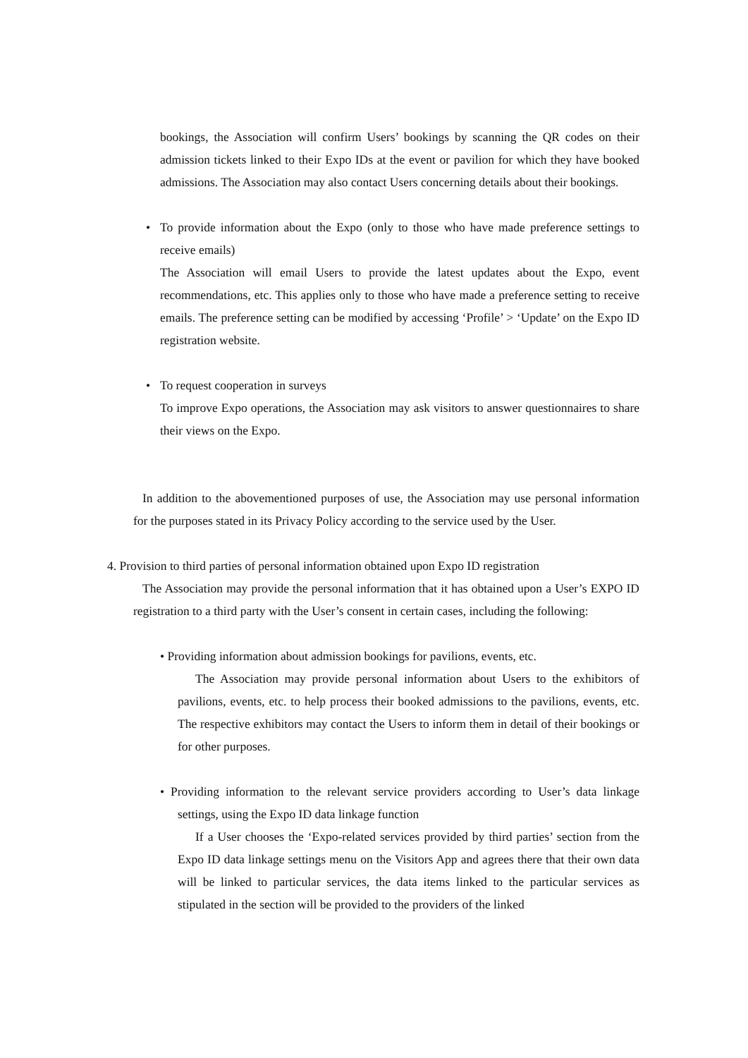bookings, the Association will confirm Users’ bookings by scanning the QR codes on their admission tickets linked to their Expo IDs at the event or pavilion for which they have booked admissions. The Association may also contact Users concerning details about their bookings.
• To provide information about the Expo (only to those who have made preference settings to receive emails)
The Association will email Users to provide the latest updates about the Expo, event recommendations, etc. This applies only to those who have made a preference setting to receive emails. The preference setting can be modified by accessing ‘Profile’ > ‘Update’ on the Expo ID registration website.
• To request cooperation in surveys
To improve Expo operations, the Association may ask visitors to answer questionnaires to share their views on the Expo.
In addition to the abovementioned purposes of use, the Association may use personal information for the purposes stated in its Privacy Policy according to the service used by the User.
4. Provision to third parties of personal information obtained upon Expo ID registration
The Association may provide the personal information that it has obtained upon a User’s EXPO ID registration to a third party with the User’s consent in certain cases, including the following:
• Providing information about admission bookings for pavilions, events, etc.
The Association may provide personal information about Users to the exhibitors of pavilions, events, etc. to help process their booked admissions to the pavilions, events, etc. The respective exhibitors may contact the Users to inform them in detail of their bookings or for other purposes.
• Providing information to the relevant service providers according to User’s data linkage settings, using the Expo ID data linkage function
If a User chooses the ‘Expo-related services provided by third parties’ section from the Expo ID data linkage settings menu on the Visitors App and agrees there that their own data will be linked to particular services, the data items linked to the particular services as stipulated in the section will be provided to the providers of the linked